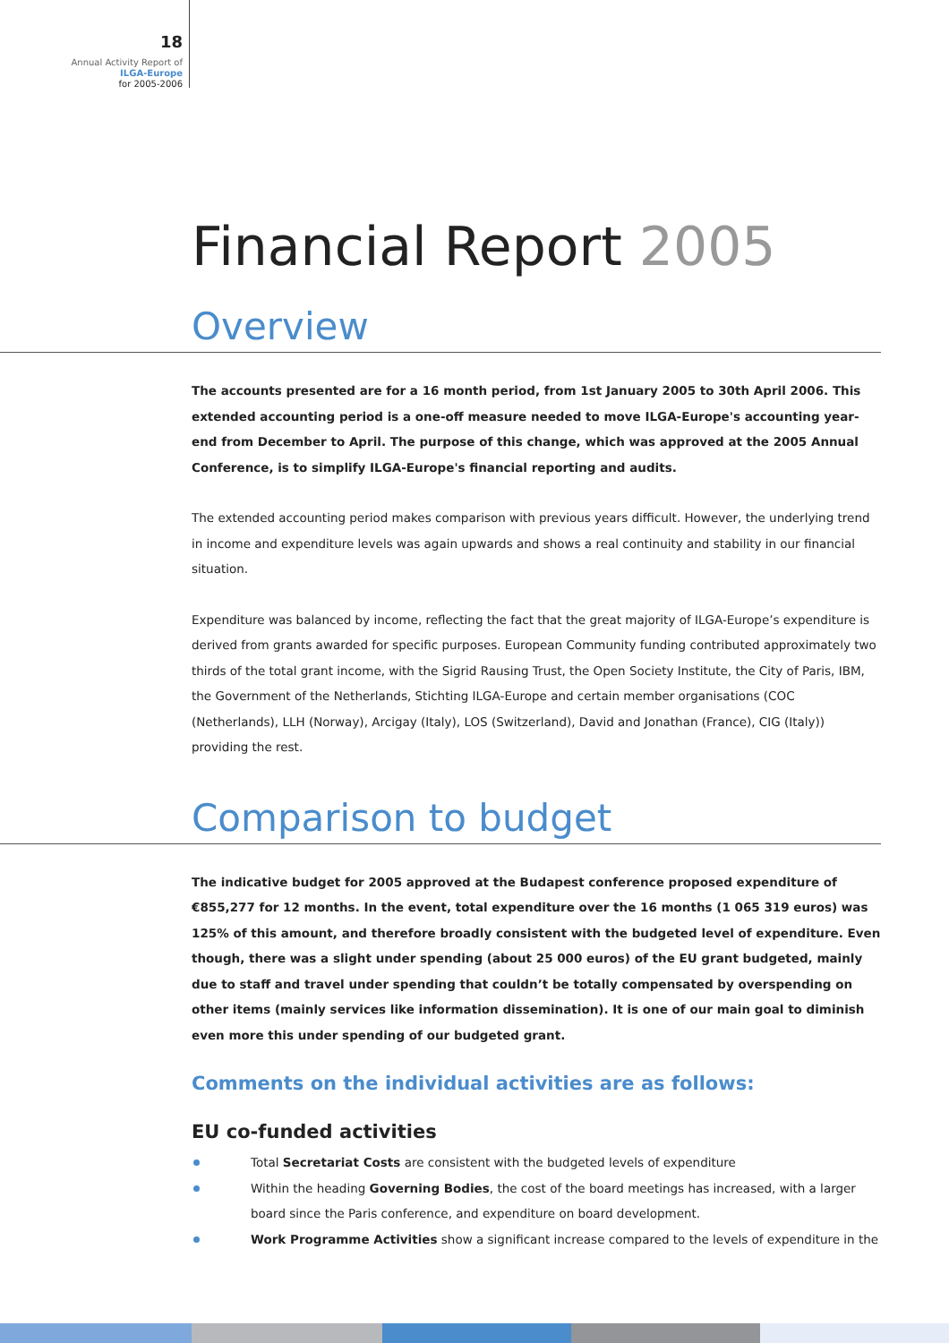18
Annual Activity Report of
ILGA-Europe
for 2005-2006
Financial Report 2005
Overview
The accounts presented are for a 16 month period, from 1st January 2005 to 30th April 2006. This extended accounting period is a one-off measure needed to move ILGA-Europe's accounting year-end from December to April. The purpose of this change, which was approved at the 2005 Annual Conference, is to simplify ILGA-Europe's financial reporting and audits.
The extended accounting period makes comparison with previous years difficult. However, the underlying trend in income and expenditure levels was again upwards and shows a real continuity and stability in our financial situation.
Expenditure was balanced by income, reflecting the fact that the great majority of ILGA-Europe’s expenditure is derived from grants awarded for specific purposes. European Community funding contributed approximately two thirds of the total grant income, with the Sigrid Rausing Trust, the Open Society Institute, the City of Paris, IBM, the Government of the Netherlands, Stichting ILGA-Europe and certain member organisations (COC (Netherlands), LLH (Norway), Arcigay (Italy), LOS (Switzerland), David and Jonathan (France), CIG (Italy)) providing the rest.
Comparison to budget
The indicative budget for 2005 approved at the Budapest conference proposed expenditure of €855,277 for 12 months. In the event, total expenditure over the 16 months (1 065 319 euros) was 125% of this amount, and therefore broadly consistent with the budgeted level of expenditure. Even though, there was a slight under spending (about 25 000 euros) of the EU grant budgeted, mainly due to staff and travel under spending that couldn’t be totally compensated by overspending on other items (mainly services like information dissemination). It is one of our main goal to diminish even more this under spending of our budgeted grant.
Comments on the individual activities are as follows:
EU co-funded activities
Total Secretariat Costs are consistent with the budgeted levels of expenditure
Within the heading Governing Bodies, the cost of the board meetings has increased, with a larger board since the Paris conference, and expenditure on board development.
Work Programme Activities show a significant increase compared to the levels of expenditure in the